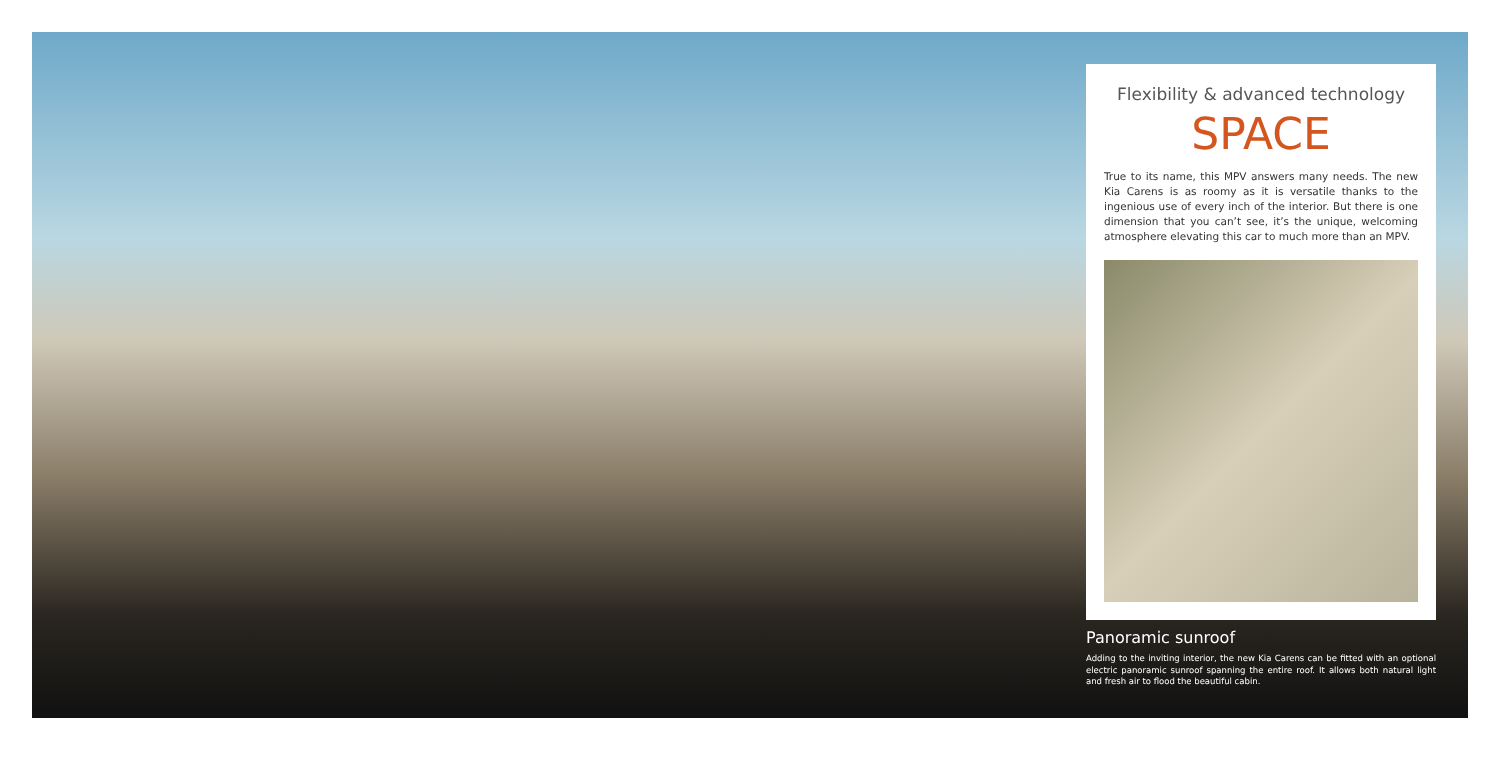Flexibility & advanced technology
SPACE
True to its name, this MPV answers many needs. The new Kia Carens is as roomy as it is versatile thanks to the ingenious use of every inch of the interior. But there is one dimension that you can’t see, it’s the unique, welcoming atmosphere elevating this car to much more than an MPV.
Panoramic sunroof
Adding to the inviting interior, the new Kia Carens can be fitted with an optional electric panoramic sunroof spanning the entire roof. It allows both natural light and fresh air to flood the beautiful cabin.